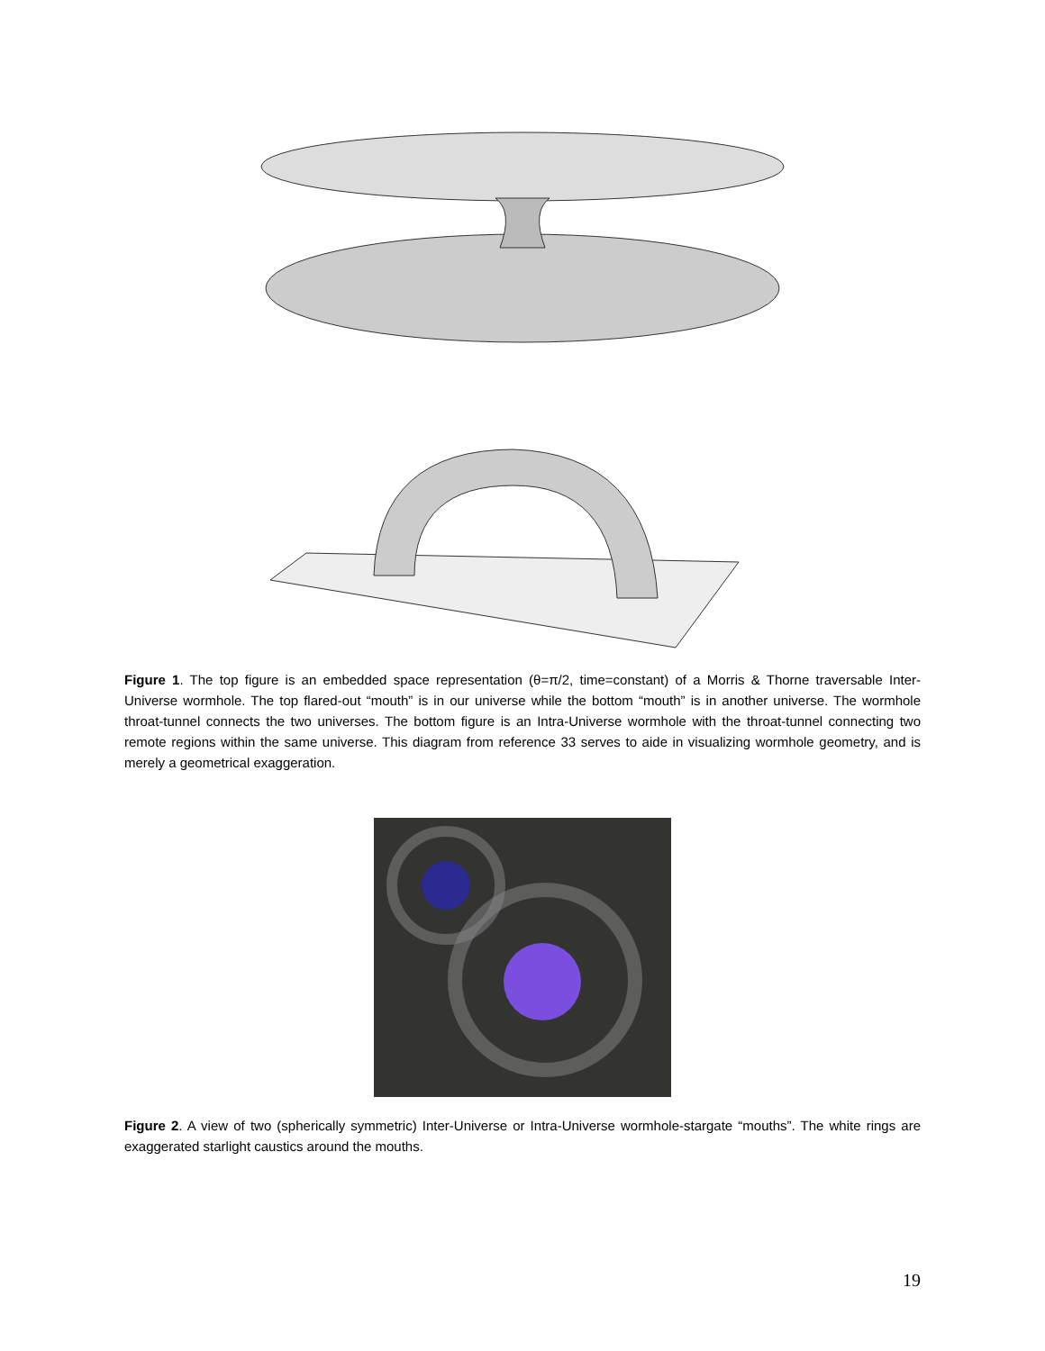Figure 1. The top figure is an embedded space representation (θ=π/2, time=constant) of a Morris & Thorne traversable Inter-Universe wormhole. The top flared-out “mouth” is in our universe while the bottom “mouth” is in another universe. The wormhole throat-tunnel connects the two universes. The bottom figure is an Intra-Universe wormhole with the throat-tunnel connecting two remote regions within the same universe. This diagram from reference 33 serves to aide in visualizing wormhole geometry, and is merely a geometrical exaggeration.
Figure 2. A view of two (spherically symmetric) Inter-Universe or Intra-Universe wormhole-stargate “mouths”. The white rings are exaggerated starlight caustics around the mouths.
19